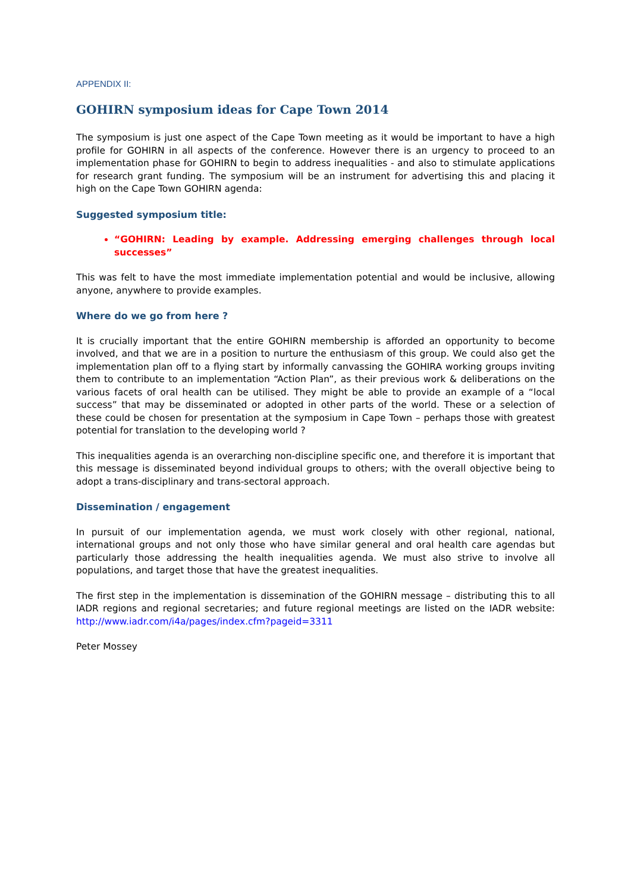APPENDIX II:
GOHIRN symposium ideas for Cape Town 2014
The symposium is just one aspect of the Cape Town meeting as it would be important to have a high profile for GOHIRN in all aspects of the conference. However there is an urgency to proceed to an implementation phase for GOHIRN to begin to address inequalities - and also to stimulate applications for research grant funding. The symposium will be an instrument for advertising this and placing it high on the Cape Town GOHIRN agenda:
Suggested symposium title:
“GOHIRN: Leading by example. Addressing emerging challenges through local successes”
This was felt to have the most immediate implementation potential and would be inclusive, allowing anyone, anywhere to provide examples.
Where do we go from here ?
It is crucially important that the entire GOHIRN membership is afforded an opportunity to become involved, and that we are in a position to nurture the enthusiasm of this group. We could also get the implementation plan off to a flying start by informally canvassing the GOHIRA working groups inviting them to contribute to an implementation “Action Plan”, as their previous work & deliberations on the various facets of oral health can be utilised. They might be able to provide an example of a “local success” that may be disseminated or adopted in other parts of the world. These or a selection of these could be chosen for presentation at the symposium in Cape Town – perhaps those with greatest potential for translation to the developing world ?
This inequalities agenda is an overarching non-discipline specific one, and therefore it is important that this message is disseminated beyond individual groups to others; with the overall objective being to adopt a trans-disciplinary and trans-sectoral approach.
Dissemination / engagement
In pursuit of our implementation agenda, we must work closely with other regional, national, international groups and not only those who have similar general and oral health care agendas but particularly those addressing the health inequalities agenda. We must also strive to involve all populations, and target those that have the greatest inequalities.
The first step in the implementation is dissemination of the GOHIRN message – distributing this to all IADR regions and regional secretaries; and future regional meetings are listed on the IADR website: http://www.iadr.com/i4a/pages/index.cfm?pageid=3311
Peter Mossey